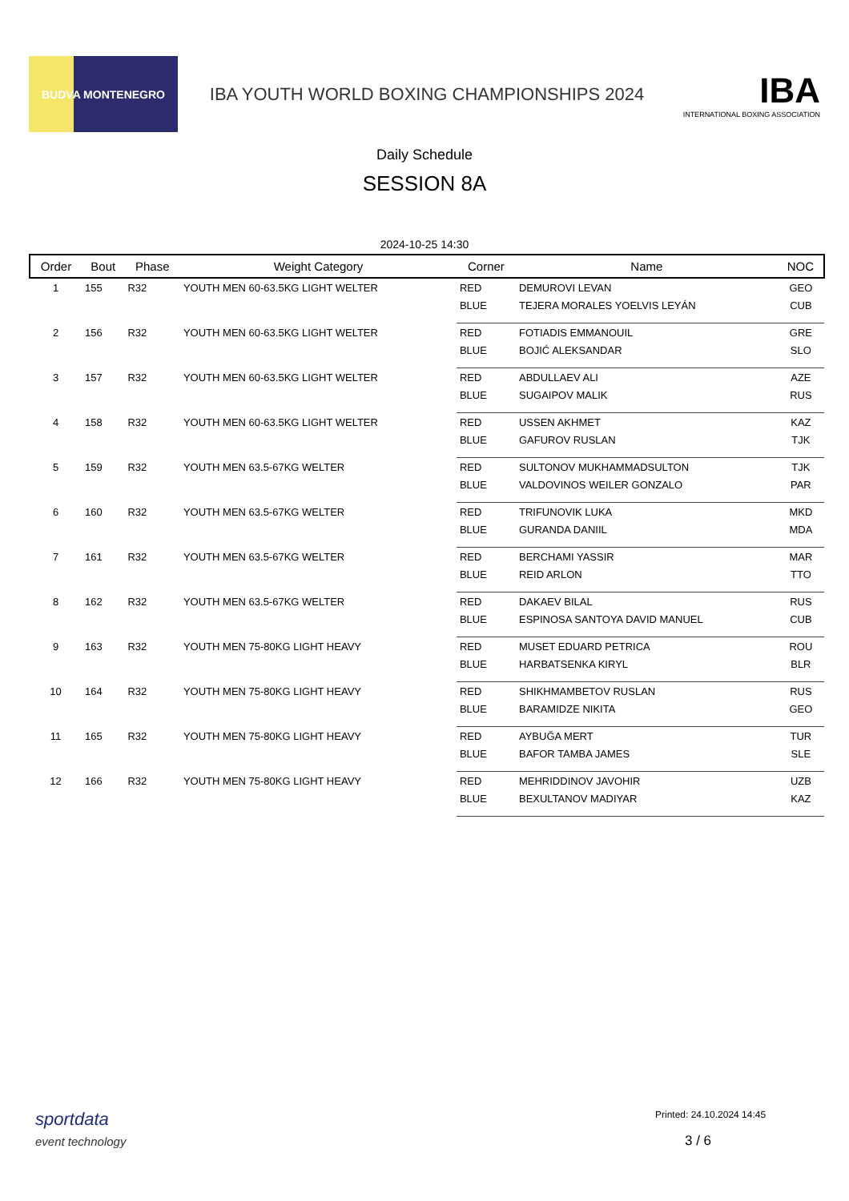BUDVA MONTENEGRO
IBA YOUTH WORLD BOXING CHAMPIONSHIPS 2024
IBA
INTERNATIONAL BOXING ASSOCIATION
Daily Schedule
SESSION 8A
2024-10-25 14:30
| Order | Bout | Phase | Weight Category | Corner | Name | NOC |
| --- | --- | --- | --- | --- | --- | --- |
| 1 | 155 | R32 | YOUTH MEN 60-63.5KG LIGHT WELTER | RED | DEMUROVI LEVAN | GEO |
| | | | | BLUE | TEJERA MORALES YOELVIS LEYÁN | CUB |
| 2 | 156 | R32 | YOUTH MEN 60-63.5KG LIGHT WELTER | RED | FOTIADIS EMMANOUIL | GRE |
| | | | | BLUE | BOJIĆ ALEKSANDAR | SLO |
| 3 | 157 | R32 | YOUTH MEN 60-63.5KG LIGHT WELTER | RED | ABDULLAEV ALI | AZE |
| | | | | BLUE | SUGAIPOV MALIK | RUS |
| 4 | 158 | R32 | YOUTH MEN 60-63.5KG LIGHT WELTER | RED | USSEN AKHMET | KAZ |
| | | | | BLUE | GAFUROV RUSLAN | TJK |
| 5 | 159 | R32 | YOUTH MEN 63.5-67KG WELTER | RED | SULTONOV MUKHAMMADSULTON | TJK |
| | | | | BLUE | VALDOVINOS WEILER GONZALO | PAR |
| 6 | 160 | R32 | YOUTH MEN 63.5-67KG WELTER | RED | TRIFUNOVIK LUKA | MKD |
| | | | | BLUE | GURANDA DANIIL | MDA |
| 7 | 161 | R32 | YOUTH MEN 63.5-67KG WELTER | RED | BERCHAMI YASSIR | MAR |
| | | | | BLUE | REID ARLON | TTO |
| 8 | 162 | R32 | YOUTH MEN 63.5-67KG WELTER | RED | DAKAEV BILAL | RUS |
| | | | | BLUE | ESPINOSA SANTOYA DAVID MANUEL | CUB |
| 9 | 163 | R32 | YOUTH MEN 75-80KG LIGHT HEAVY | RED | MUSET EDUARD PETRICA | ROU |
| | | | | BLUE | HARBATSENKA KIRYL | BLR |
| 10 | 164 | R32 | YOUTH MEN 75-80KG LIGHT HEAVY | RED | SHIKHMAMBETOV RUSLAN | RUS |
| | | | | BLUE | BARAMIDZE NIKITA | GEO |
| 11 | 165 | R32 | YOUTH MEN 75-80KG LIGHT HEAVY | RED | AYBUĞA MERT | TUR |
| | | | | BLUE | BAFOR TAMBA JAMES | SLE |
| 12 | 166 | R32 | YOUTH MEN 75-80KG LIGHT HEAVY | RED | MEHRIDDINOV JAVOHIR | UZB |
| | | | | BLUE | BEXULTANOV MADIYAR | KAZ |
sportdata
event technology
Printed: 24.10.2024 14:45
3 / 6